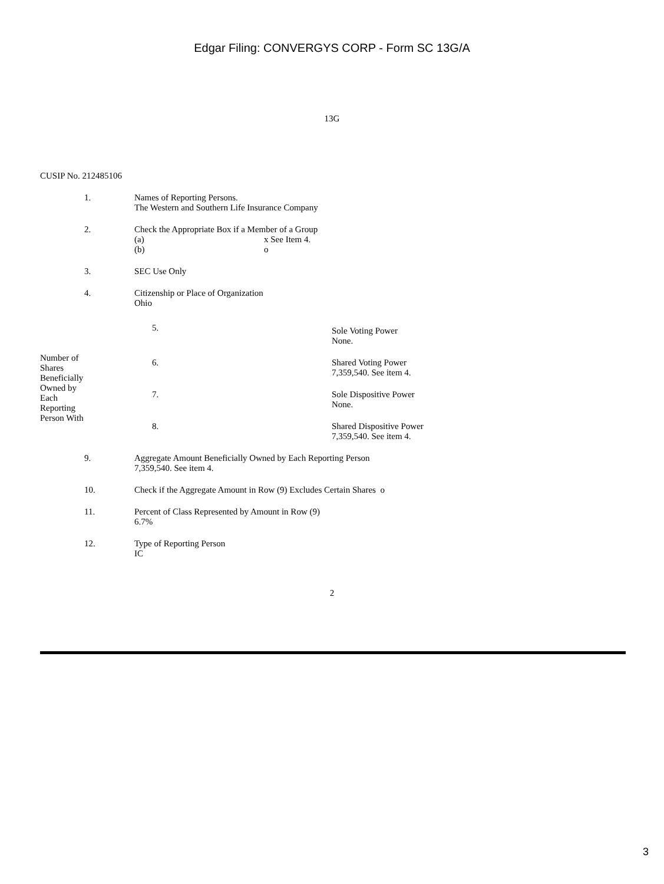Edgar Filing: CONVERGYS CORP - Form SC 13G/A
13G
CUSIP No. 212485106
| 1. | Names of Reporting Persons. The Western and Southern Life Insurance Company |
| 2. | Check the Appropriate Box if a Member of a Group (a) x See Item 4. (b) o |
| 3. | SEC Use Only |
| 4. | Citizenship or Place of Organization Ohio |
| Number of Shares Beneficially Owned by Each Reporting Person With | 5. | Sole Voting Power None. |
| | 6. | Shared Voting Power 7,359,540. See item 4. |
| | 7. | Sole Dispositive Power None. |
| | 8. | Shared Dispositive Power 7,359,540. See item 4. |
| 9. | Aggregate Amount Beneficially Owned by Each Reporting Person 7,359,540. See item 4. |
| 10. | Check if the Aggregate Amount in Row (9) Excludes Certain Shares o |
| 11. | Percent of Class Represented by Amount in Row (9) 6.7% |
| 12. | Type of Reporting Person IC |
2
3